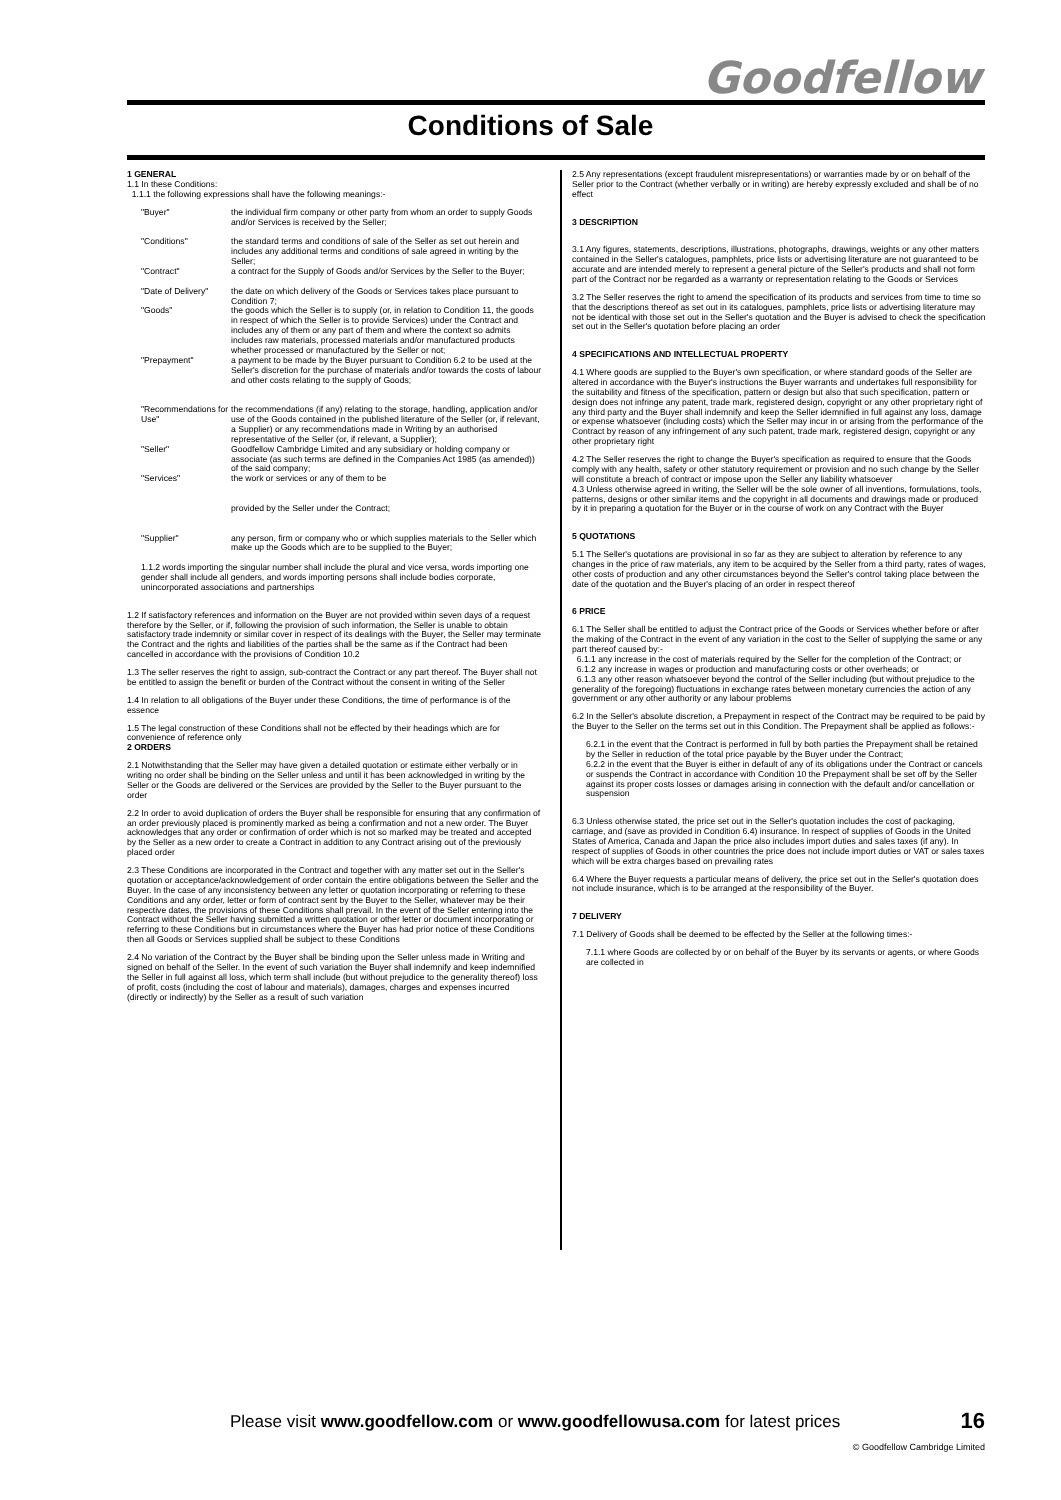Goodfellow
Conditions of Sale
1 GENERAL
1.1 In these Conditions:
1.1.1 the following expressions shall have the following meanings:-
"Buyer" the individual firm company or other party from whom an order to supply Goods and/or Services is received by the Seller;
"Conditions" the standard terms and conditions of sale of the Seller as set out herein and includes any additional terms and conditions of sale agreed in writing by the Seller;
"Contract" a contract for the Supply of Goods and/or Services by the Seller to the Buyer;
"Date of Delivery" the date on which delivery of the Goods or Services takes place pursuant to Condition 7;
"Goods" the goods which the Seller is to supply (or, in relation to Condition 11, the goods in respect of which the Seller is to provide Services) under the Contract and includes any of them or any part of them and where the context so admits includes raw materials, processed materials and/or manufactured products whether processed or manufactured by the Seller or not;
"Prepayment" a payment to be made by the Buyer pursuant to Condition 6.2 to be used at the Seller's discretion for the purchase of materials and/or towards the costs of labour and other costs relating to the supply of Goods;
"Recommendations for Use" the recommendations (if any) relating to the storage, handling, application and/or use of the Goods contained in the published literature of the Seller (or, if relevant, a Supplier) or any recommendations made in Writing by an authorised representative of the Seller (or, if relevant, a Supplier);
"Seller" Goodfellow Cambridge Limited and any subsidiary or holding company or associate (as such terms are defined in the Companies Act 1985 (as amended)) of the said company;
"Services" the work or services or any of them to be
provided by the Seller under the Contract;
"Supplier" any person, firm or company who or which supplies materials to the Seller which make up the Goods which are to be supplied to the Buyer;
1.1.2 words importing the singular number shall include the plural and vice versa, words importing one gender shall include all genders, and words importing persons shall include bodies corporate, unincorporated associations and partnerships
1.2 If satisfactory references and information on the Buyer are not provided within seven days of a request therefore by the Seller, or if, following the provision of such information, the Seller is unable to obtain satisfactory trade indemnity or similar cover in respect of its dealings with the Buyer, the Seller may terminate the Contract and the rights and liabilities of the parties shall be the same as if the Contract had been cancelled in accordance with the provisions of Condition 10.2
1.3 The seller reserves the right to assign, sub-contract the Contract or any part thereof. The Buyer shall not be entitled to assign the benefit or burden of the Contract without the consent in writing of the Seller
1.4 In relation to all obligations of the Buyer under these Conditions, the time of performance is of the essence
1.5 The legal construction of these Conditions shall not be effected by their headings which are for convenience of reference only
2 ORDERS
2.1 Notwithstanding that the Seller may have given a detailed quotation or estimate either verbally or in writing no order shall be binding on the Seller unless and until it has been acknowledged in writing by the Seller or the Goods are delivered or the Services are provided by the Seller to the Buyer pursuant to the order
2.2 In order to avoid duplication of orders the Buyer shall be responsible for ensuring that any confirmation of an order previously placed is prominently marked as being a confirmation and not a new order. The Buyer acknowledges that any order or confirmation of order which is not so marked may be treated and accepted by the Seller as a new order to create a Contract in addition to any Contract arising out of the previously placed order
2.3 These Conditions are incorporated in the Contract and together with any matter set out in the Seller's quotation or acceptance/acknowledgement of order contain the entire obligations between the Seller and the Buyer. In the case of any inconsistency between any letter or quotation incorporating or referring to these Conditions and any order, letter or form of contract sent by the Buyer to the Seller, whatever may be their respective dates, the provisions of these Conditions shall prevail. In the event of the Seller entering into the Contract without the Seller having submitted a written quotation or other letter or document incorporating or referring to these Conditions but in circumstances where the Buyer has had prior notice of these Conditions then all Goods or Services supplied shall be subject to these Conditions
2.4 No variation of the Contract by the Buyer shall be binding upon the Seller unless made in Writing and signed on behalf of the Seller. In the event of such variation the Buyer shall indemnify and keep indemnified the Seller in full against all loss, which term shall include (but without prejudice to the generality thereof) loss of profit, costs (including the cost of labour and materials), damages, charges and expenses incurred (directly or indirectly) by the Seller as a result of such variation
2.5 Any representations (except fraudulent misrepresentations) or warranties made by or on behalf of the Seller prior to the Contract (whether verbally or in writing) are hereby expressly excluded and shall be of no effect
3 DESCRIPTION
3.1 Any figures, statements, descriptions, illustrations, photographs, drawings, weights or any other matters contained in the Seller's catalogues, pamphlets, price lists or advertising literature are not guaranteed to be accurate and are intended merely to represent a general picture of the Seller's products and shall not form part of the Contract nor be regarded as a warranty or representation relating to the Goods or Services
3.2 The Seller reserves the right to amend the specification of its products and services from time to time so that the descriptions thereof as set out in its catalogues, pamphlets, price lists or advertising literature may not be identical with those set out in the Seller's quotation and the Buyer is advised to check the specification set out in the Seller's quotation before placing an order
4 SPECIFICATIONS AND INTELLECTUAL PROPERTY
4.1 Where goods are supplied to the Buyer's own specification, or where standard goods of the Seller are altered in accordance with the Buyer's instructions the Buyer warrants and undertakes full responsibility for the suitability and fitness of the specification, pattern or design but also that such specification, pattern or design does not infringe any patent, trade mark, registered design, copyright or any other proprietary right of any third party and the Buyer shall indemnify and keep the Seller idemnified in full against any loss, damage or expense whatsoever (including costs) which the Seller may incur in or arising from the performance of the Contract by reason of any infringement of any such patent, trade mark, registered design, copyright or any other proprietary right
4.2 The Seller reserves the right to change the Buyer's specification as required to ensure that the Goods comply with any health, safety or other statutory requirement or provision and no such change by the Seller will constitute a breach of contract or impose upon the Seller any liability whatsoever
4.3 Unless otherwise agreed in writing, the Seller will be the sole owner of all inventions, formulations, tools, patterns, designs or other similar items and the copyright in all documents and drawings made or produced by it in preparing a quotation for the Buyer or in the course of work on any Contract with the Buyer
5 QUOTATIONS
5.1 The Seller's quotations are provisional in so far as they are subject to alteration by reference to any changes in the price of raw materials, any item to be acquired by the Seller from a third party, rates of wages, other costs of production and any other circumstances beyond the Seller's control taking place between the date of the quotation and the Buyer's placing of an order in respect thereof
6 PRICE
6.1 The Seller shall be entitled to adjust the Contract price of the Goods or Services whether before or after the making of the Contract in the event of any variation in the cost to the Seller of supplying the same or any part thereof caused by:-
6.1.1 any increase in the cost of materials required by the Seller for the completion of the Contract; or
6.1.2 any increase in wages or production and manufacturing costs or other overheads; or
6.1.3 any other reason whatsoever beyond the control of the Seller including (but without prejudice to the generality of the foregoing) fluctuations in exchange rates between monetary currencies the action of any government or any other authority or any labour problems
6.2 In the Seller's absolute discretion, a Prepayment in respect of the Contract may be required to be paid by the Buyer to the Seller on the terms set out in this Condition. The Prepayment shall be applied as follows:-
6.2.1 in the event that the Contract is performed in full by both parties the Prepayment shall be retained by the Seller in reduction of the total price payable by the Buyer under the Contract;
6.2.2 in the event that the Buyer is either in default of any of its obligations under the Contract or cancels or suspends the Contract in accordance with Condition 10 the Prepayment shall be set off by the Seller against its proper costs losses or damages arising in connection with the default and/or cancellation or suspension
6.3 Unless otherwise stated, the price set out in the Seller's quotation includes the cost of packaging, carriage, and (save as provided in Condition 6.4) insurance. In respect of supplies of Goods in the United States of America, Canada and Japan the price also includes import duties and sales taxes (if any). In respect of supplies of Goods in other countries the price does not include import duties or VAT or sales taxes which will be extra charges based on prevailing rates
6.4 Where the Buyer requests a particular means of delivery, the price set out in the Seller's quotation does not include insurance, which is to be arranged at the responsibility of the Buyer.
7 DELIVERY
7.1 Delivery of Goods shall be deemed to be effected by the Seller at the following times:-
7.1.1 where Goods are collected by or on behalf of the Buyer by its servants or agents, or where Goods are collected in
Please visit www.goodfellow.com or www.goodfellowusa.com for latest prices
16
© Goodfellow Cambridge Limited